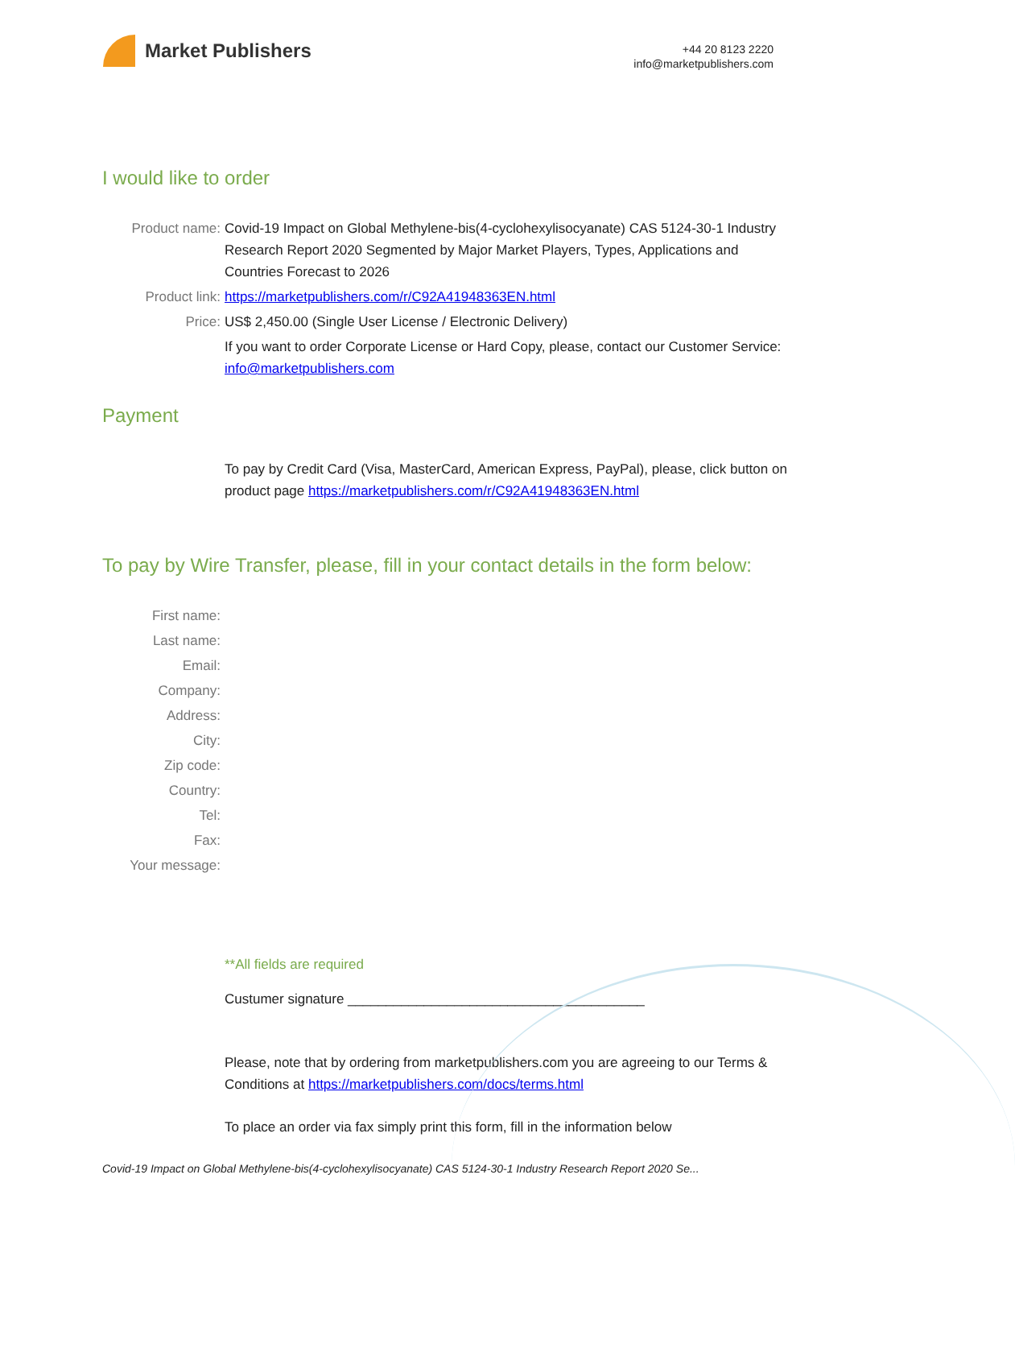Market Publishers
+44 20 8123 2220
info@marketpublishers.com
I would like to order
Product name: Covid-19 Impact on Global Methylene-bis(4-cyclohexylisocyanate) CAS 5124-30-1 Industry Research Report 2020 Segmented by Major Market Players, Types, Applications and Countries Forecast to 2026
Product link: https://marketpublishers.com/r/C92A41948363EN.html
Price: US$ 2,450.00 (Single User License / Electronic Delivery)
If you want to order Corporate License or Hard Copy, please, contact our Customer Service:
info@marketpublishers.com
Payment
To pay by Credit Card (Visa, MasterCard, American Express, PayPal), please, click button on product page https://marketpublishers.com/r/C92A41948363EN.html
To pay by Wire Transfer, please, fill in your contact details in the form below:
First name:
Last name:
Email:
Company:
Address:
City:
Zip code:
Country:
Tel:
Fax:
Your message:
**All fields are required
Custumer signature _______________________________________
Please, note that by ordering from marketpublishers.com you are agreeing to our Terms & Conditions at https://marketpublishers.com/docs/terms.html
To place an order via fax simply print this form, fill in the information below
Covid-19 Impact on Global Methylene-bis(4-cyclohexylisocyanate) CAS 5124-30-1 Industry Research Report 2020 Se...